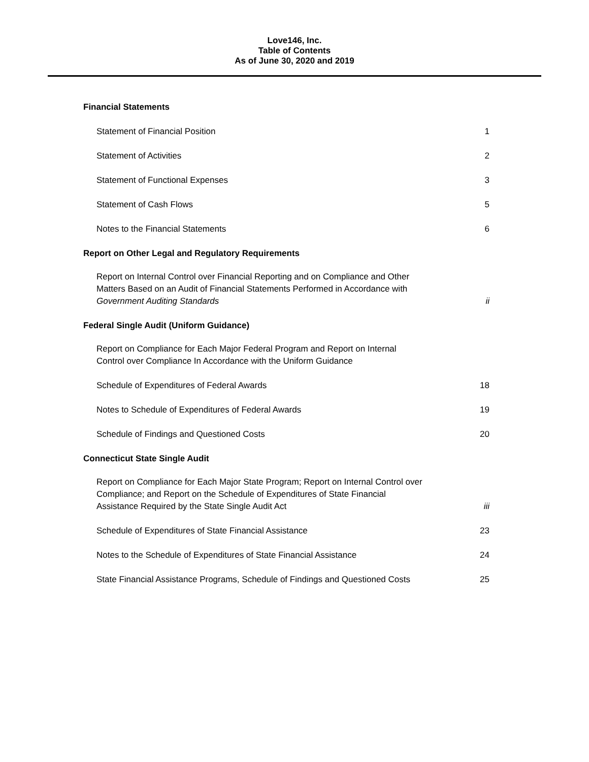Love146, Inc.
Table of Contents
As of June 30, 2020 and 2019
Financial Statements
Statement of Financial Position 1
Statement of Activities 2
Statement of Functional Expenses 3
Statement of Cash Flows 5
Notes to the Financial Statements 6
Report on Other Legal and Regulatory Requirements
Report on Internal Control over Financial Reporting and on Compliance and Other
Matters Based on an Audit of Financial Statements Performed in Accordance with
Government Auditing Standards ii
Federal Single Audit (Uniform Guidance)
Report on Compliance for Each Major Federal Program and Report on Internal
Control over Compliance In Accordance with the Uniform Guidance
Schedule of Expenditures of Federal Awards 18
Notes to Schedule of Expenditures of Federal Awards 19
Schedule of Findings and Questioned Costs 20
Connecticut State Single Audit
Report on Compliance for Each Major State Program; Report on Internal Control over
Compliance; and Report on the Schedule of Expenditures of State Financial
Assistance Required by the State Single Audit Act iii
Schedule of Expenditures of State Financial Assistance 23
Notes to the Schedule of Expenditures of State Financial Assistance 24
State Financial Assistance Programs, Schedule of Findings and Questioned Costs 25